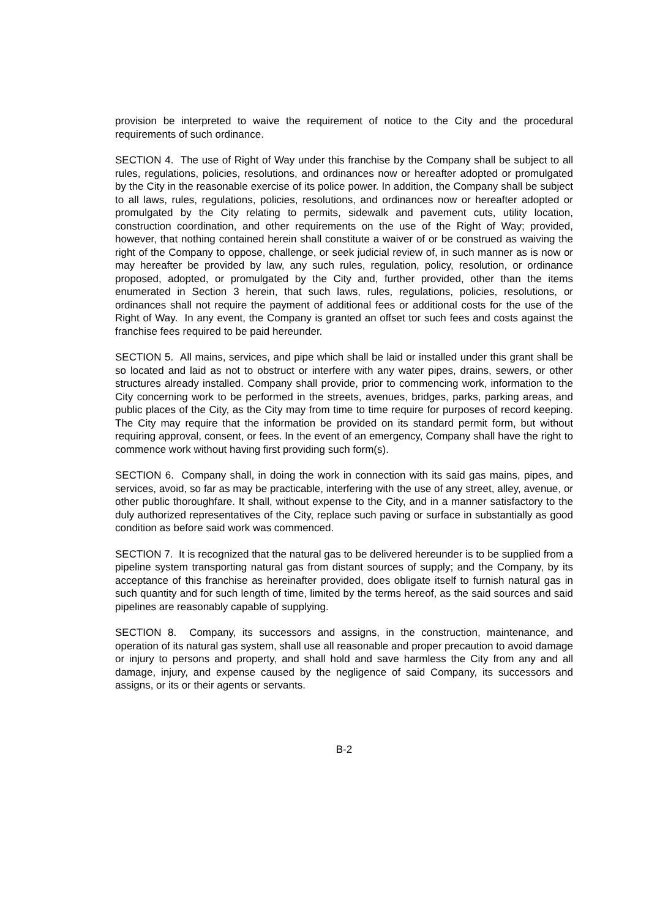provision be interpreted to waive the requirement of notice to the City and the procedural requirements of such ordinance.
SECTION 4. The use of Right of Way under this franchise by the Company shall be subject to all rules, regulations, policies, resolutions, and ordinances now or hereafter adopted or promulgated by the City in the reasonable exercise of its police power. In addition, the Company shall be subject to all laws, rules, regulations, policies, resolutions, and ordinances now or hereafter adopted or promulgated by the City relating to permits, sidewalk and pavement cuts, utility location, construction coordination, and other requirements on the use of the Right of Way; provided, however, that nothing contained herein shall constitute a waiver of or be construed as waiving the right of the Company to oppose, challenge, or seek judicial review of, in such manner as is now or may hereafter be provided by law, any such rules, regulation, policy, resolution, or ordinance proposed, adopted, or promulgated by the City and, further provided, other than the items enumerated in Section 3 herein, that such laws, rules, regulations, policies, resolutions, or ordinances shall not require the payment of additional fees or additional costs for the use of the Right of Way. In any event, the Company is granted an offset tor such fees and costs against the franchise fees required to be paid hereunder.
SECTION 5. All mains, services, and pipe which shall be laid or installed under this grant shall be so located and laid as not to obstruct or interfere with any water pipes, drains, sewers, or other structures already installed. Company shall provide, prior to commencing work, information to the City concerning work to be performed in the streets, avenues, bridges, parks, parking areas, and public places of the City, as the City may from time to time require for purposes of record keeping. The City may require that the information be provided on its standard permit form, but without requiring approval, consent, or fees. In the event of an emergency, Company shall have the right to commence work without having first providing such form(s).
SECTION 6. Company shall, in doing the work in connection with its said gas mains, pipes, and services, avoid, so far as may be practicable, interfering with the use of any street, alley, avenue, or other public thoroughfare. It shall, without expense to the City, and in a manner satisfactory to the duly authorized representatives of the City, replace such paving or surface in substantially as good condition as before said work was commenced.
SECTION 7. It is recognized that the natural gas to be delivered hereunder is to be supplied from a pipeline system transporting natural gas from distant sources of supply; and the Company, by its acceptance of this franchise as hereinafter provided, does obligate itself to furnish natural gas in such quantity and for such length of time, limited by the terms hereof, as the said sources and said pipelines are reasonably capable of supplying.
SECTION 8. Company, its successors and assigns, in the construction, maintenance, and operation of its natural gas system, shall use all reasonable and proper precaution to avoid damage or injury to persons and property, and shall hold and save harmless the City from any and all damage, injury, and expense caused by the negligence of said Company, its successors and assigns, or its or their agents or servants.
B-2